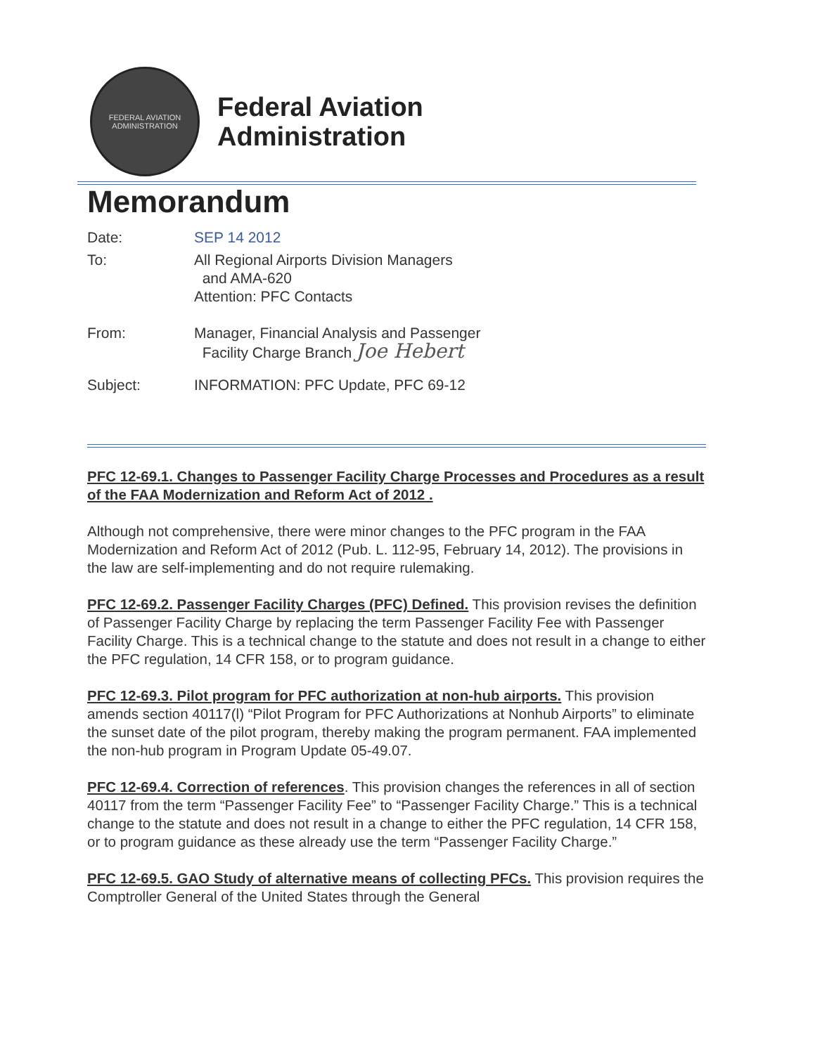FEDERAL AVIATION
ADMINISTRATION
Federal Aviation
Administration
Memorandum
Date: SEP 14 2012
To: All Regional Airports Division Managers
and AMA-620
Attention: PFC Contacts
From: Manager, Financial Analysis and Passenger
Facility Charge Branch Joe Hebert
Subject: INFORMATION: PFC Update, PFC 69-12
PFC 12-69.1. Changes to Passenger Facility Charge Processes and Procedures as a result of the FAA Modernization and Reform Act of 2012 .
Although not comprehensive, there were minor changes to the PFC program in the FAA Modernization and Reform Act of 2012 (Pub. L. 112-95, February 14, 2012). The provisions in the law are self-implementing and do not require rulemaking.
PFC 12-69.2. Passenger Facility Charges (PFC) Defined. This provision revises the definition of Passenger Facility Charge by replacing the term Passenger Facility Fee with Passenger Facility Charge. This is a technical change to the statute and does not result in a change to either the PFC regulation, 14 CFR 158, or to program guidance.
PFC 12-69.3. Pilot program for PFC authorization at non-hub airports. This provision amends section 40117(l) “Pilot Program for PFC Authorizations at Nonhub Airports” to eliminate the sunset date of the pilot program, thereby making the program permanent. FAA implemented the non-hub program in Program Update 05-49.07.
PFC 12-69.4. Correction of references. This provision changes the references in all of section 40117 from the term “Passenger Facility Fee” to “Passenger Facility Charge.” This is a technical change to the statute and does not result in a change to either the PFC regulation, 14 CFR 158, or to program guidance as these already use the term “Passenger Facility Charge.”
PFC 12-69.5. GAO Study of alternative means of collecting PFCs. This provision requires the Comptroller General of the United States through the General